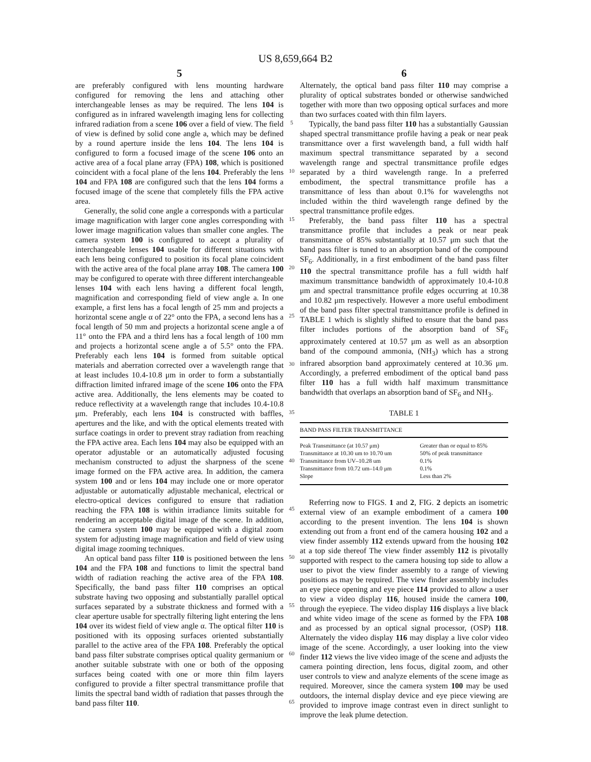US 8,659,664 B2
5
are preferably configured with lens mounting hardware configured for removing the lens and attaching other interchangeable lenses as may be required. The lens 104 is configured as in infrared wavelength imaging lens for collecting infrared radiation from a scene 106 over a field of view. The field of view is defined by solid cone angle a, which may be defined by a round aperture inside the lens 104. The lens 104 is configured to form a focused image of the scene 106 onto an active area of a focal plane array (FPA) 108, which is positioned coincident with a focal plane of the lens 104. Preferably the lens 104 and FPA 108 are configured such that the lens 104 forms a focused image of the scene that completely fills the FPA active area.
Generally, the solid cone angle a corresponds with a particular image magnification with larger cone angles corresponding with lower image magnification values than smaller cone angles. The camera system 100 is configured to accept a plurality of interchangeable lenses 104 usable for different situations with each lens being configured to position its focal plane coincident with the active area of the focal plane array 108. The camera 100 may be configured to operate with three different interchangeable lenses 104 with each lens having a different focal length, magnification and corresponding field of view angle a. In one example, a first lens has a focal length of 25 mm and projects a horizontal scene angle α of 22° onto the FPA, a second lens has a focal length of 50 mm and projects a horizontal scene angle a of 11° onto the FPA and a third lens has a focal length of 100 mm and projects a horizontal scene angle a of 5.5° onto the FPA. Preferably each lens 104 is formed from suitable optical materials and aberration corrected over a wavelength range that at least includes 10.4-10.8 μm in order to form a substantially diffraction limited infrared image of the scene 106 onto the FPA active area. Additionally, the lens elements may be coated to reduce reflectivity at a wavelength range that includes 10.4-10.8 μm. Preferably, each lens 104 is constructed with baffles, apertures and the like, and with the optical elements treated with surface coatings in order to prevent stray radiation from reaching the FPA active area. Each lens 104 may also be equipped with an operator adjustable or an automatically adjusted focusing mechanism constructed to adjust the sharpness of the scene image formed on the FPA active area. In addition, the camera system 100 and or lens 104 may include one or more operator adjustable or automatically adjustable mechanical, electrical or electro-optical devices configured to ensure that radiation reaching the FPA 108 is within irradiance limits suitable for rendering an acceptable digital image of the scene. In addition, the camera system 100 may be equipped with a digital zoom system for adjusting image magnification and field of view using digital image zooming techniques.
An optical band pass filter 110 is positioned between the lens 104 and the FPA 108 and functions to limit the spectral band width of radiation reaching the active area of the FPA 108. Specifically, the band pass filter 110 comprises an optical substrate having two opposing and substantially parallel optical surfaces separated by a substrate thickness and formed with a clear aperture usable for spectrally filtering light entering the lens 104 over its widest field of view angle α. The optical filter 110 is positioned with its opposing surfaces oriented substantially parallel to the active area of the FPA 108. Preferably the optical band pass filter substrate comprises optical quality germanium or another suitable substrate with one or both of the opposing surfaces being coated with one or more thin film layers configured to provide a filter spectral transmittance profile that limits the spectral band width of radiation that passes through the band pass filter 110.
5
10
15
20
25
30
35
40
45
50
55
60
65
6
Alternately, the optical band pass filter 110 may comprise a plurality of optical substrates bonded or otherwise sandwiched together with more than two opposing optical surfaces and more than two surfaces coated with thin film layers.
Typically, the band pass filter 110 has a substantially Gaussian shaped spectral transmittance profile having a peak or near peak transmittance over a first wavelength band, a full width half maximum spectral transmittance separated by a second wavelength range and spectral transmittance profile edges separated by a third wavelength range. In a preferred embodiment, the spectral transmittance profile has a transmittance of less than about 0.1% for wavelengths not included within the third wavelength range defined by the spectral transmittance profile edges.
Preferably, the band pass filter 110 has a spectral transmittance profile that includes a peak or near peak transmittance of 85% substantially at 10.57 μm such that the band pass filter is tuned to an absorption band of the compound SF<sub>6</sub>. Additionally, in a first embodiment of the band pass filter 110 the spectral transmittance profile has a full width half maximum transmittance bandwidth of approximately 10.4-10.8 μm and spectral transmittance profile edges occurring at 10.38 and 10.82 μm respectively. However a more useful embodiment of the band pass filter spectral transmittance profile is defined in TABLE 1 which is slightly shifted to ensure that the band pass filter includes portions of the absorption band of SF<sub>6</sub> approximately centered at 10.57 μm as well as an absorption band of the compound ammonia, (NH<sub>3</sub>) which has a strong infrared absorption band approximately centered at 10.36 μm. Accordingly, a preferred embodiment of the optical band pass filter 110 has a full width half maximum transmittance bandwidth that overlaps an absorption band of SF<sub>6</sub> and NH<sub>3</sub>.
TABLE 1
| BAND PASS FILTER TRANSMITTANCE | |
| --- | --- |
| Peak Transmittance (at 10.57 μm) | Greater than or equal to 85% |
| Transmittance at 10.30 um to 10.70 um | 50% of peak transmittance |
| Transmittance from UV–10.28 um | 0.1% |
| Transmittance from 10.72 um–14.0 μm | 0.1% |
| Slope | Less than 2% |
Referring now to FIGS. 1 and 2, FIG. 2 depicts an isometric external view of an example embodiment of a camera 100 according to the present invention. The lens 104 is shown extending out from a front end of the camera housing 102 and a view finder assembly 112 extends upward from the housing 102 at a top side thereof The view finder assembly 112 is pivotally supported with respect to the camera housing top side to allow a user to pivot the view finder assembly to a range of viewing positions as may be required. The view finder assembly includes an eye piece opening and eye piece 114 provided to allow a user to view a video display 116, housed inside the camera 100, through the eyepiece. The video display 116 displays a live black and white video image of the scene as formed by the FPA 108 and as processed by an optical signal processor, (OSP) 118. Alternately the video display 116 may display a live color video image of the scene. Accordingly, a user looking into the view finder 112 views the live video image of the scene and adjusts the camera pointing direction, lens focus, digital zoom, and other user controls to view and analyze elements of the scene image as required. Moreover, since the camera system 100 may be used outdoors, the internal display device and eye piece viewing are provided to improve image contrast even in direct sunlight to improve the leak plume detection.